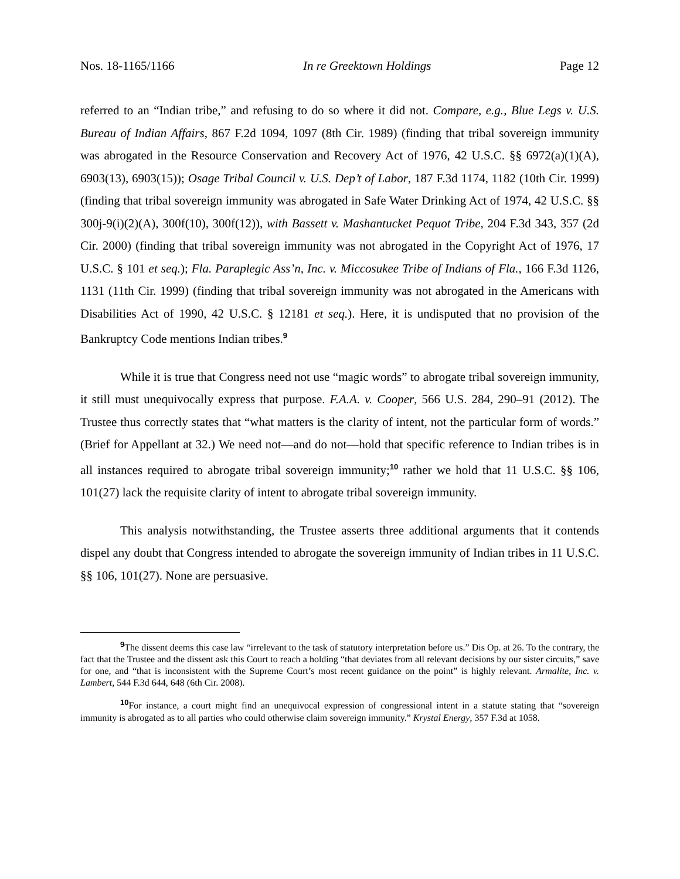Nos. 18-1165/1166 In re Greektown Holdings Page 12
referred to an “Indian tribe,” and refusing to do so where it did not. Compare, e.g., Blue Legs v. U.S. Bureau of Indian Affairs, 867 F.2d 1094, 1097 (8th Cir. 1989) (finding that tribal sovereign immunity was abrogated in the Resource Conservation and Recovery Act of 1976, 42 U.S.C. §§ 6972(a)(1)(A), 6903(13), 6903(15)); Osage Tribal Council v. U.S. Dep’t of Labor, 187 F.3d 1174, 1182 (10th Cir. 1999) (finding that tribal sovereign immunity was abrogated in Safe Water Drinking Act of 1974, 42 U.S.C. §§ 300j-9(i)(2)(A), 300f(10), 300f(12)), with Bassett v. Mashantucket Pequot Tribe, 204 F.3d 343, 357 (2d Cir. 2000) (finding that tribal sovereign immunity was not abrogated in the Copyright Act of 1976, 17 U.S.C. § 101 et seq.); Fla. Paraplegic Ass’n, Inc. v. Miccosukee Tribe of Indians of Fla., 166 F.3d 1126, 1131 (11th Cir. 1999) (finding that tribal sovereign immunity was not abrogated in the Americans with Disabilities Act of 1990, 42 U.S.C. § 12181 et seq.). Here, it is undisputed that no provision of the Bankruptcy Code mentions Indian tribes.<sup>9</sup>
While it is true that Congress need not use “magic words” to abrogate tribal sovereign immunity, it still must unequivocally express that purpose. F.A.A. v. Cooper, 566 U.S. 284, 290–91 (2012). The Trustee thus correctly states that “what matters is the clarity of intent, not the particular form of words.” (Brief for Appellant at 32.) We need not—and do not—hold that specific reference to Indian tribes is in all instances required to abrogate tribal sovereign immunity;<sup>10</sup> rather we hold that 11 U.S.C. §§ 106, 101(27) lack the requisite clarity of intent to abrogate tribal sovereign immunity.
This analysis notwithstanding, the Trustee asserts three additional arguments that it contends dispel any doubt that Congress intended to abrogate the sovereign immunity of Indian tribes in 11 U.S.C. §§ 106, 101(27). None are persuasive.
<sup>9</sup> The dissent deems this case law “irrelevant to the task of statutory interpretation before us.” Dis Op. at 26. To the contrary, the fact that the Trustee and the dissent ask this Court to reach a holding “that deviates from all relevant decisions by our sister circuits,” save for one, and “that is inconsistent with the Supreme Court’s most recent guidance on the point” is highly relevant. Armalite, Inc. v. Lambert, 544 F.3d 644, 648 (6th Cir. 2008).
<sup>10</sup> For instance, a court might find an unequivocal expression of congressional intent in a statute stating that “sovereign immunity is abrogated as to all parties who could otherwise claim sovereign immunity.” Krystal Energy, 357 F.3d at 1058.